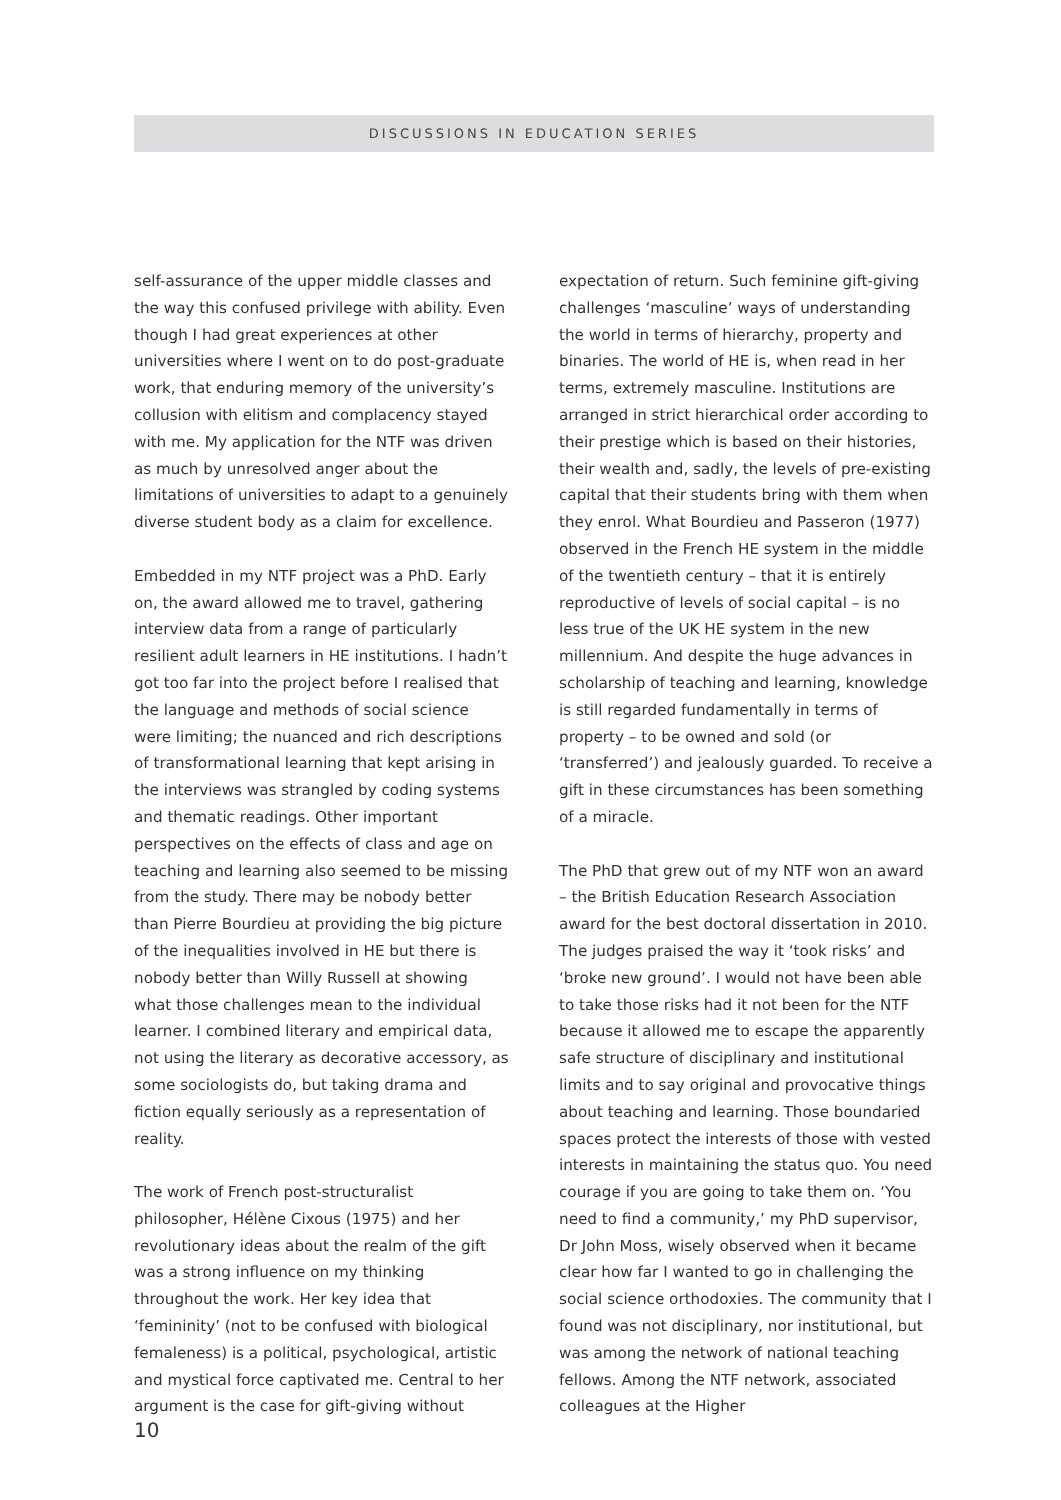DISCUSSIONS IN EDUCATION SERIES
self-assurance of the upper middle classes and the way this confused privilege with ability. Even though I had great experiences at other universities where I went on to do post-graduate work, that enduring memory of the university’s collusion with elitism and complacency stayed with me. My application for the NTF was driven as much by unresolved anger about the limitations of universities to adapt to a genuinely diverse student body as a claim for excellence.
Embedded in my NTF project was a PhD. Early on, the award allowed me to travel, gathering interview data from a range of particularly resilient adult learners in HE institutions. I hadn’t got too far into the project before I realised that the language and methods of social science were limiting; the nuanced and rich descriptions of transformational learning that kept arising in the interviews was strangled by coding systems and thematic readings. Other important perspectives on the effects of class and age on teaching and learning also seemed to be missing from the study. There may be nobody better than Pierre Bourdieu at providing the big picture of the inequalities involved in HE but there is nobody better than Willy Russell at showing what those challenges mean to the individual learner. I combined literary and empirical data, not using the literary as decorative accessory, as some sociologists do, but taking drama and fiction equally seriously as a representation of reality.
The work of French post-structuralist philosopher, Hélène Cixous (1975) and her revolutionary ideas about the realm of the gift was a strong influence on my thinking throughout the work. Her key idea that ‘femininity’ (not to be confused with biological femaleness) is a political, psychological, artistic and mystical force captivated me. Central to her argument is the case for gift-giving without
expectation of return. Such feminine gift-giving challenges ‘masculine’ ways of understanding the world in terms of hierarchy, property and binaries. The world of HE is, when read in her terms, extremely masculine. Institutions are arranged in strict hierarchical order according to their prestige which is based on their histories, their wealth and, sadly, the levels of pre-existing capital that their students bring with them when they enrol. What Bourdieu and Passeron (1977) observed in the French HE system in the middle of the twentieth century – that it is entirely reproductive of levels of social capital – is no less true of the UK HE system in the new millennium. And despite the huge advances in scholarship of teaching and learning, knowledge is still regarded fundamentally in terms of property – to be owned and sold (or ‘transferred’) and jealously guarded. To receive a gift in these circumstances has been something of a miracle.
The PhD that grew out of my NTF won an award – the British Education Research Association award for the best doctoral dissertation in 2010. The judges praised the way it ‘took risks’ and ‘broke new ground’. I would not have been able to take those risks had it not been for the NTF because it allowed me to escape the apparently safe structure of disciplinary and institutional limits and to say original and provocative things about teaching and learning. Those boundaried spaces protect the interests of those with vested interests in maintaining the status quo. You need courage if you are going to take them on. ‘You need to find a community,’ my PhD supervisor, Dr John Moss, wisely observed when it became clear how far I wanted to go in challenging the social science orthodoxies. The community that I found was not disciplinary, nor institutional, but was among the network of national teaching fellows. Among the NTF network, associated colleagues at the Higher
10